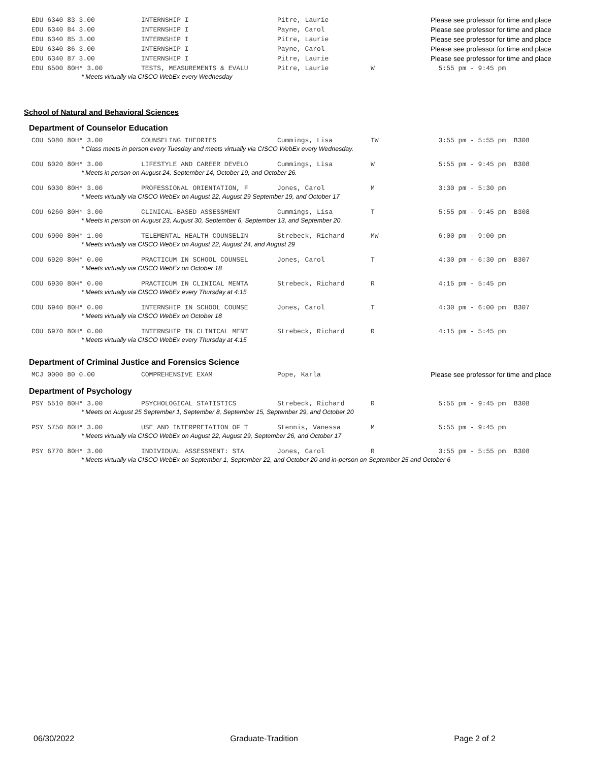| EDU 6340 83 3.00 | INTERNSHIP I | Pitre, Laurie | | Please see professor for time and place |
| EDU 6340 84 3.00 | INTERNSHIP I | Payne, Carol | | Please see professor for time and place |
| EDU 6340 85 3.00 | INTERNSHIP I | Pitre, Laurie | | Please see professor for time and place |
| EDU 6340 86 3.00 | INTERNSHIP I | Payne, Carol | | Please see professor for time and place |
| EDU 6340 87 3.00 | INTERNSHIP I | Pitre, Laurie | | Please see professor for time and place |
| EDU 6500 80H* 3.00 | TESTS, MEASUREMENTS & EVALU | Pitre, Laurie | W | 5:55 pm - 9:45 pm |
| * Meets virtually via CISCO WebEx every Wednesday | | | | |
School of Natural and Behavioral Sciences
Department of Counselor Education
| COU 5080 80H* 3.00 | COUNSELING THEORIES | Cummings, Lisa | TW | 3:55 pm - 5:55 pm B308 |
| * Class meets in person every Tuesday and meets virtually via CISCO WebEx every Wednesday. | | | | |
| COU 6020 80H* 3.00 | LIFESTYLE AND CAREER DEVELO | Cummings, Lisa | W | 5:55 pm - 9:45 pm B308 |
| * Meets in person on August 24, September 14, October 19, and October 26. | | | | |
| COU 6030 80H* 3.00 | PROFESSIONAL ORIENTATION, F | Jones, Carol | M | 3:30 pm - 5:30 pm |
| * Meets virtually via CISCO WebEx on August 22, August 29 September 19, and October 17 | | | | |
| COU 6260 80H* 3.00 | CLINICAL-BASED ASSESSMENT | Cummings, Lisa | T | 5:55 pm - 9:45 pm B308 |
| * Meets in person on August 23, August 30, September 6, September 13, and September 20. | | | | |
| COU 6900 80H* 1.00 | TELEMENTAL HEALTH COUNSELIN | Strebeck, Richard | MW | 6:00 pm - 9:00 pm |
| * Meets virtually via CISCO WebEx on August 22, August 24, and August 29 | | | | |
| COU 6920 80H* 0.00 | PRACTICUM IN SCHOOL COUNSEL | Jones, Carol | T | 4:30 pm - 6:30 pm B307 |
| * Meets virtually via CISCO WebEx on October 18 | | | | |
| COU 6930 80H* 0.00 | PRACTICUM IN CLINICAL MENTA | Strebeck, Richard | R | 4:15 pm - 5:45 pm |
| * Meets virtually via CISCO WebEx every Thursday at 4:15 | | | | |
| COU 6940 80H* 0.00 | INTERNSHIP IN SCHOOL COUNSE | Jones, Carol | T | 4:30 pm - 6:00 pm B307 |
| * Meets virtually via CISCO WebEx on October 18 | | | | |
| COU 6970 80H* 0.00 | INTERNSHIP IN CLINICAL MENT | Strebeck, Richard | R | 4:15 pm - 5:45 pm |
| * Meets virtually via CISCO WebEx every Thursday at 4:15 | | | | |
Department of Criminal Justice and Forensics Science
| MCJ 0000 80 0.00 | COMPREHENSIVE EXAM | Pope, Karla | | Please see professor for time and place |
Department of Psychology
| PSY 5510 80H* 3.00 | PSYCHOLOGICAL STATISTICS | Strebeck, Richard | R | 5:55 pm - 9:45 pm B308 |
| * Meets on August 25 September 1, September 8, September 15, September 29, and October 20 | | | | |
| PSY 5750 80H* 3.00 | USE AND INTERPRETATION OF T | Stennis, Vanessa | M | 5:55 pm - 9:45 pm |
| * Meets virtually via CISCO WebEx on August 22, August 29, September 26, and October 17 | | | | |
| PSY 6770 80H* 3.00 | INDIVIDUAL ASSESSMENT: STA | Jones, Carol | R | 3:55 pm - 5:55 pm B308 |
| * Meets virtually via CISCO WebEx on September 1, September 22, and October 20 and in-person on September 25 and October 6 | | | | |
06/30/2022 Graduate-Tradition Page 2 of 2